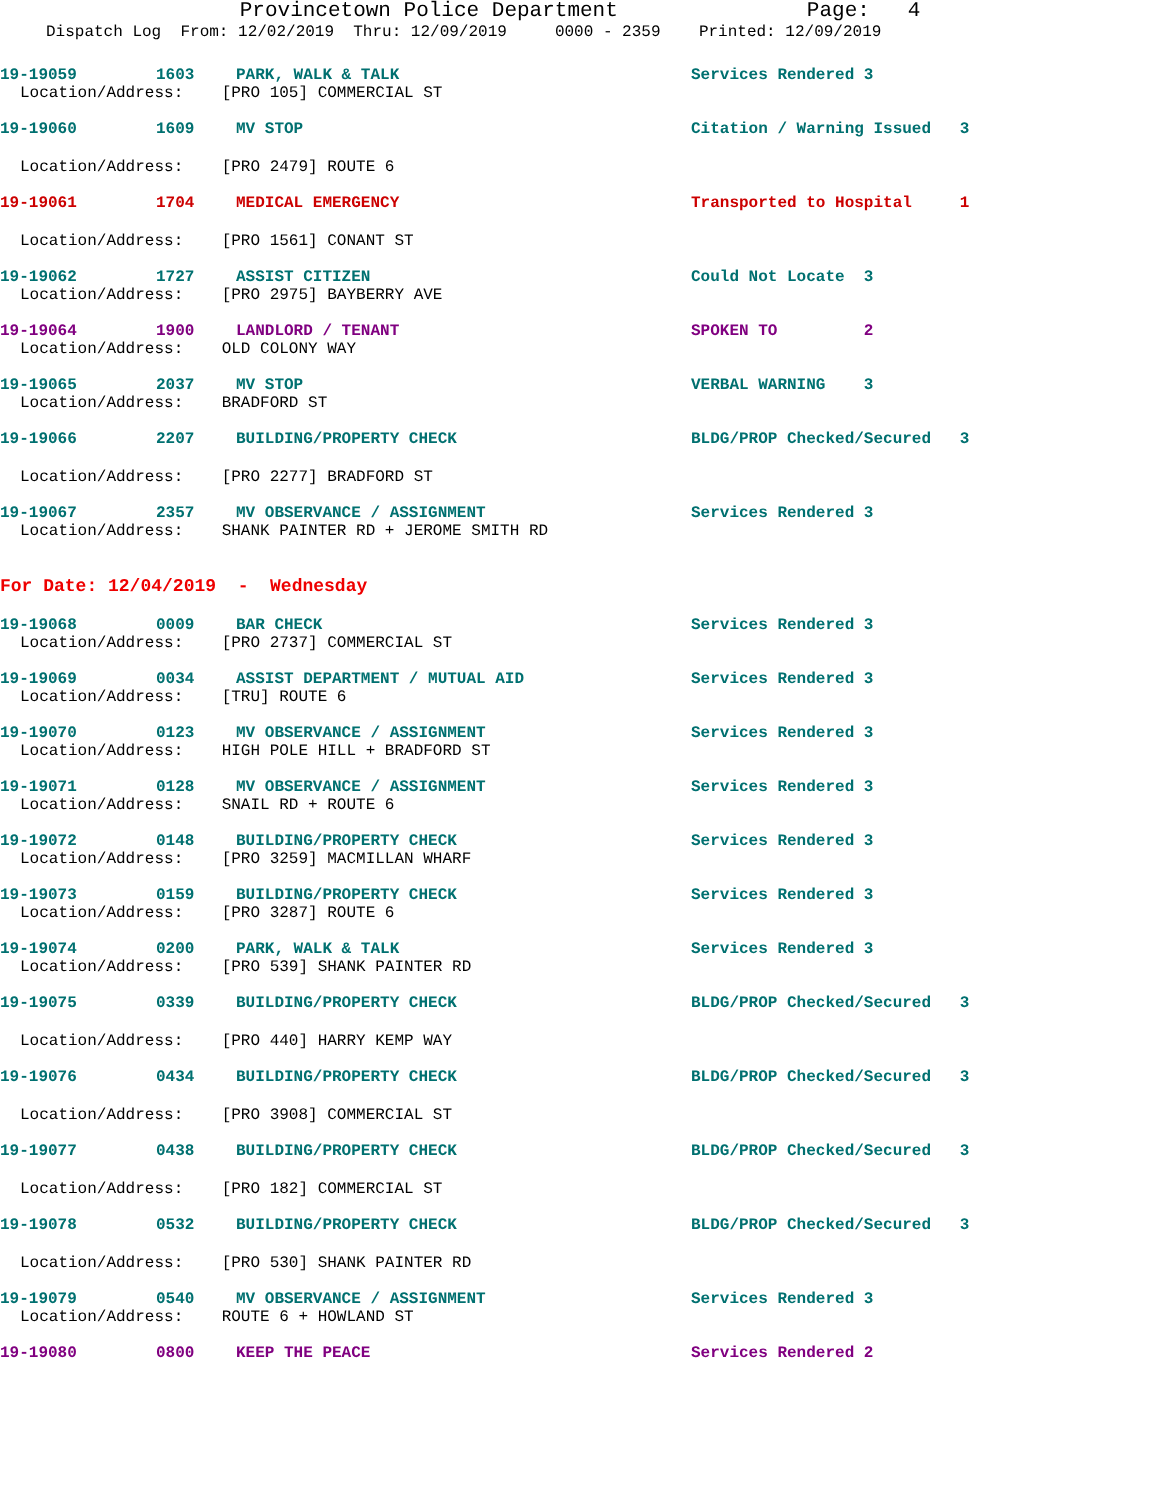Provincetown Police Department Page: 4
Dispatch Log From: 12/02/2019 Thru: 12/09/2019 0000 - 2359 Printed: 12/09/2019
19-19059 1603 PARK, WALK & TALK Services Rendered 3
Location/Address: [PRO 105] COMMERCIAL ST
19-19060 1609 MV STOP Citation / Warning Issued 3
Location/Address: [PRO 2479] ROUTE 6
19-19061 1704 MEDICAL EMERGENCY Transported to Hospital 1
Location/Address: [PRO 1561] CONANT ST
19-19062 1727 ASSIST CITIZEN Could Not Locate 3
Location/Address: [PRO 2975] BAYBERRY AVE
19-19064 1900 LANDLORD / TENANT SPOKEN TO 2
Location/Address: OLD COLONY WAY
19-19065 2037 MV STOP VERBAL WARNING 3
Location/Address: BRADFORD ST
19-19066 2207 BUILDING/PROPERTY CHECK BLDG/PROP Checked/Secured 3
Location/Address: [PRO 2277] BRADFORD ST
19-19067 2357 MV OBSERVANCE / ASSIGNMENT Services Rendered 3
Location/Address: SHANK PAINTER RD + JEROME SMITH RD
For Date: 12/04/2019 - Wednesday
19-19068 0009 BAR CHECK Services Rendered 3
Location/Address: [PRO 2737] COMMERCIAL ST
19-19069 0034 ASSIST DEPARTMENT / MUTUAL AID Services Rendered 3
Location/Address: [TRU] ROUTE 6
19-19070 0123 MV OBSERVANCE / ASSIGNMENT Services Rendered 3
Location/Address: HIGH POLE HILL + BRADFORD ST
19-19071 0128 MV OBSERVANCE / ASSIGNMENT Services Rendered 3
Location/Address: SNAIL RD + ROUTE 6
19-19072 0148 BUILDING/PROPERTY CHECK Services Rendered 3
Location/Address: [PRO 3259] MACMILLAN WHARF
19-19073 0159 BUILDING/PROPERTY CHECK Services Rendered 3
Location/Address: [PRO 3287] ROUTE 6
19-19074 0200 PARK, WALK & TALK Services Rendered 3
Location/Address: [PRO 539] SHANK PAINTER RD
19-19075 0339 BUILDING/PROPERTY CHECK BLDG/PROP Checked/Secured 3
Location/Address: [PRO 440] HARRY KEMP WAY
19-19076 0434 BUILDING/PROPERTY CHECK BLDG/PROP Checked/Secured 3
Location/Address: [PRO 3908] COMMERCIAL ST
19-19077 0438 BUILDING/PROPERTY CHECK BLDG/PROP Checked/Secured 3
Location/Address: [PRO 182] COMMERCIAL ST
19-19078 0532 BUILDING/PROPERTY CHECK BLDG/PROP Checked/Secured 3
Location/Address: [PRO 530] SHANK PAINTER RD
19-19079 0540 MV OBSERVANCE / ASSIGNMENT Services Rendered 3
Location/Address: ROUTE 6 + HOWLAND ST
19-19080 0800 KEEP THE PEACE Services Rendered 2